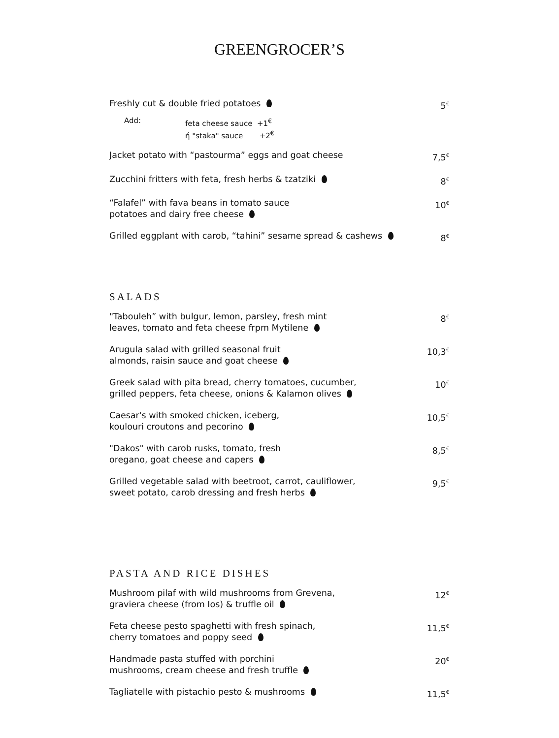GREENGROCER’S
Freshly cut & double fried potatoes
5<sup>€</sup>
Add: feta cheese sauce +1<sup>€</sup>
ή "staka" sauce +2<sup>€</sup>
Jacket potato with “pastourma” eggs and goat cheese
7,5<sup>€</sup>
Zucchini fritters with feta, fresh herbs & tzatziki
8<sup>€</sup>
“Falafel” with fava beans in tomato sauce
potatoes and dairy free cheese
10<sup>€</sup>
Grilled eggplant with carob, “tahini” sesame spread & cashews
8<sup>€</sup>
SALADS
"Tabouleh” with bulgur, lemon, parsley, fresh mint
leaves, tomato and feta cheese frpm Mytilene
8<sup>€</sup>
Arugula salad with grilled seasonal fruit
almonds, raisin sauce and goat cheese
10,3<sup>€</sup>
Greek salad with pita bread, cherry tomatoes, cucumber,
grilled peppers, feta cheese, onions & Kalamon olives
10<sup>€</sup>
Caesar's with smoked chicken, iceberg,
koulouri croutons and pecorino
10,5<sup>€</sup>
"Dakos" with carob rusks, tomato, fresh
oregano, goat cheese and capers
8,5<sup>€</sup>
Grilled vegetable salad with beetroot, carrot, cauliflower,
sweet potato, carob dressing and fresh herbs
9,5<sup>€</sup>
PASTA AND RICE DISHES
Mushroom pilaf with wild mushrooms from Grevena,
graviera cheese (from Ios) & truffle oil
12<sup>€</sup>
Feta cheese pesto spaghetti with fresh spinach,
cherry tomatoes and poppy seed
11,5<sup>€</sup>
Handmade pasta stuffed with porchini
mushrooms, cream cheese and fresh truffle
20<sup>€</sup>
Tagliatelle with pistachio pesto & mushrooms
11,5<sup>€</sup>